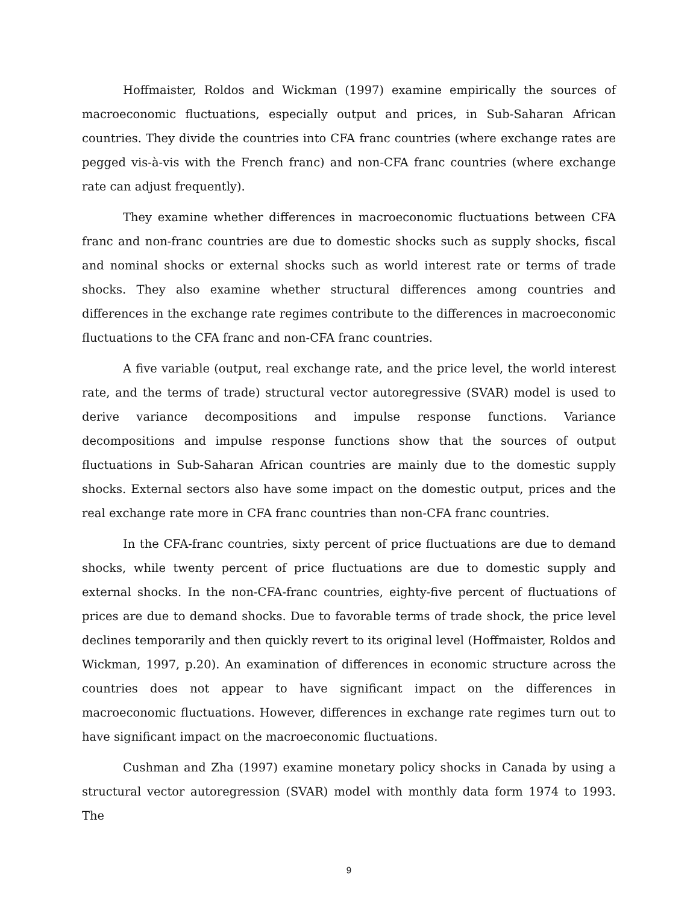Hoffmaister, Roldos and Wickman (1997) examine empirically the sources of macroeconomic fluctuations, especially output and prices, in Sub-Saharan African countries. They divide the countries into CFA franc countries (where exchange rates are pegged vis-à-vis with the French franc) and non-CFA franc countries (where exchange rate can adjust frequently).
They examine whether differences in macroeconomic fluctuations between CFA franc and non-franc countries are due to domestic shocks such as supply shocks, fiscal and nominal shocks or external shocks such as world interest rate or terms of trade shocks. They also examine whether structural differences among countries and differences in the exchange rate regimes contribute to the differences in macroeconomic fluctuations to the CFA franc and non-CFA franc countries.
A five variable (output, real exchange rate, and the price level, the world interest rate, and the terms of trade) structural vector autoregressive (SVAR) model is used to derive variance decompositions and impulse response functions. Variance decompositions and impulse response functions show that the sources of output fluctuations in Sub-Saharan African countries are mainly due to the domestic supply shocks. External sectors also have some impact on the domestic output, prices and the real exchange rate more in CFA franc countries than non-CFA franc countries.
In the CFA-franc countries, sixty percent of price fluctuations are due to demand shocks, while twenty percent of price fluctuations are due to domestic supply and external shocks. In the non-CFA-franc countries, eighty-five percent of fluctuations of prices are due to demand shocks. Due to favorable terms of trade shock, the price level declines temporarily and then quickly revert to its original level (Hoffmaister, Roldos and Wickman, 1997, p.20). An examination of differences in economic structure across the countries does not appear to have significant impact on the differences in macroeconomic fluctuations. However, differences in exchange rate regimes turn out to have significant impact on the macroeconomic fluctuations.
Cushman and Zha (1997) examine monetary policy shocks in Canada by using a structural vector autoregression (SVAR) model with monthly data form 1974 to 1993. The
9